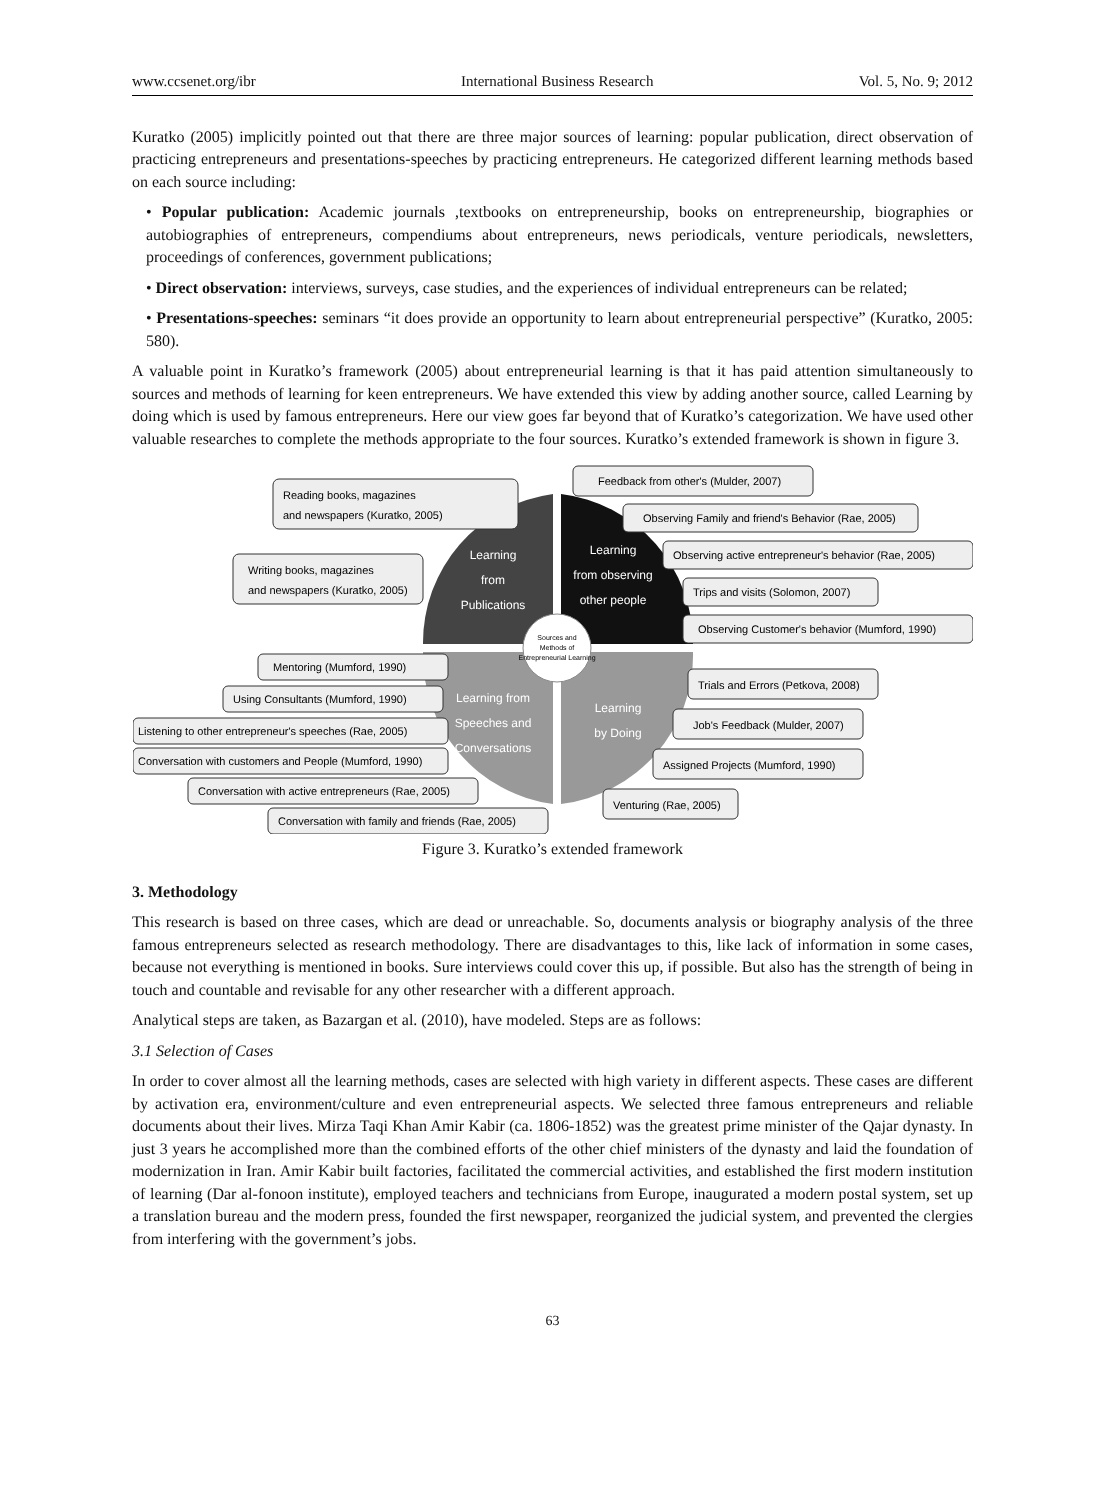www.ccsenet.org/ibr International Business Research Vol. 5, No. 9; 2012
Kuratko (2005) implicitly pointed out that there are three major sources of learning: popular publication, direct observation of practicing entrepreneurs and presentations-speeches by practicing entrepreneurs. He categorized different learning methods based on each source including:
• Popular publication: Academic journals ,textbooks on entrepreneurship, books on entrepreneurship, biographies or autobiographies of entrepreneurs, compendiums about entrepreneurs, news periodicals, venture periodicals, newsletters, proceedings of conferences, government publications;
• Direct observation: interviews, surveys, case studies, and the experiences of individual entrepreneurs can be related;
• Presentations-speeches: seminars “it does provide an opportunity to learn about entrepreneurial perspective” (Kuratko, 2005: 580).
A valuable point in Kuratko’s framework (2005) about entrepreneurial learning is that it has paid attention simultaneously to sources and methods of learning for keen entrepreneurs. We have extended this view by adding another source, called Learning by doing which is used by famous entrepreneurs. Here our view goes far beyond that of Kuratko’s categorization. We have used other valuable researches to complete the methods appropriate to the four sources. Kuratko’s extended framework is shown in figure 3.
Sources and
Methods of
Entrepreneurial Learning
Learning
from
Publications
Learning
from observing
other people
Learning from
Speeches and
Conversations
Learning
by Doing
Reading books, magazines
and newspapers (Kuratko, 2005)
Writing books, magazines
and newspapers (Kuratko, 2005)
Feedback from other's (Mulder, 2007)
Observing Family and friend's Behavior (Rae, 2005)
Observing active entrepreneur's behavior (Rae, 2005)
Trips and visits (Solomon, 2007)
Observing Customer's behavior (Mumford, 1990)
Mentoring (Mumford, 1990)
Using Consultants (Mumford, 1990)
Listening to other entrepreneur's speeches (Rae, 2005)
Conversation with customers and People (Mumford, 1990)
Conversation with active entrepreneurs (Rae, 2005)
Conversation with family and friends (Rae, 2005)
Trials and Errors (Petkova, 2008)
Job's Feedback (Mulder, 2007)
Assigned Projects (Mumford, 1990)
Venturing (Rae, 2005)
Figure 3. Kuratko’s extended framework
3. Methodology
This research is based on three cases, which are dead or unreachable. So, documents analysis or biography analysis of the three famous entrepreneurs selected as research methodology. There are disadvantages to this, like lack of information in some cases, because not everything is mentioned in books. Sure interviews could cover this up, if possible. But also has the strength of being in touch and countable and revisable for any other researcher with a different approach.
Analytical steps are taken, as Bazargan et al. (2010), have modeled. Steps are as follows:
3.1 Selection of Cases
In order to cover almost all the learning methods, cases are selected with high variety in different aspects. These cases are different by activation era, environment/culture and even entrepreneurial aspects. We selected three famous entrepreneurs and reliable documents about their lives. Mirza Taqi Khan Amir Kabir (ca. 1806-1852) was the greatest prime minister of the Qajar dynasty. In just 3 years he accomplished more than the combined efforts of the other chief ministers of the dynasty and laid the foundation of modernization in Iran. Amir Kabir built factories, facilitated the commercial activities, and established the first modern institution of learning (Dar al-fonoon institute), employed teachers and technicians from Europe, inaugurated a modern postal system, set up a translation bureau and the modern press, founded the first newspaper, reorganized the judicial system, and prevented the clergies from interfering with the government’s jobs.
63